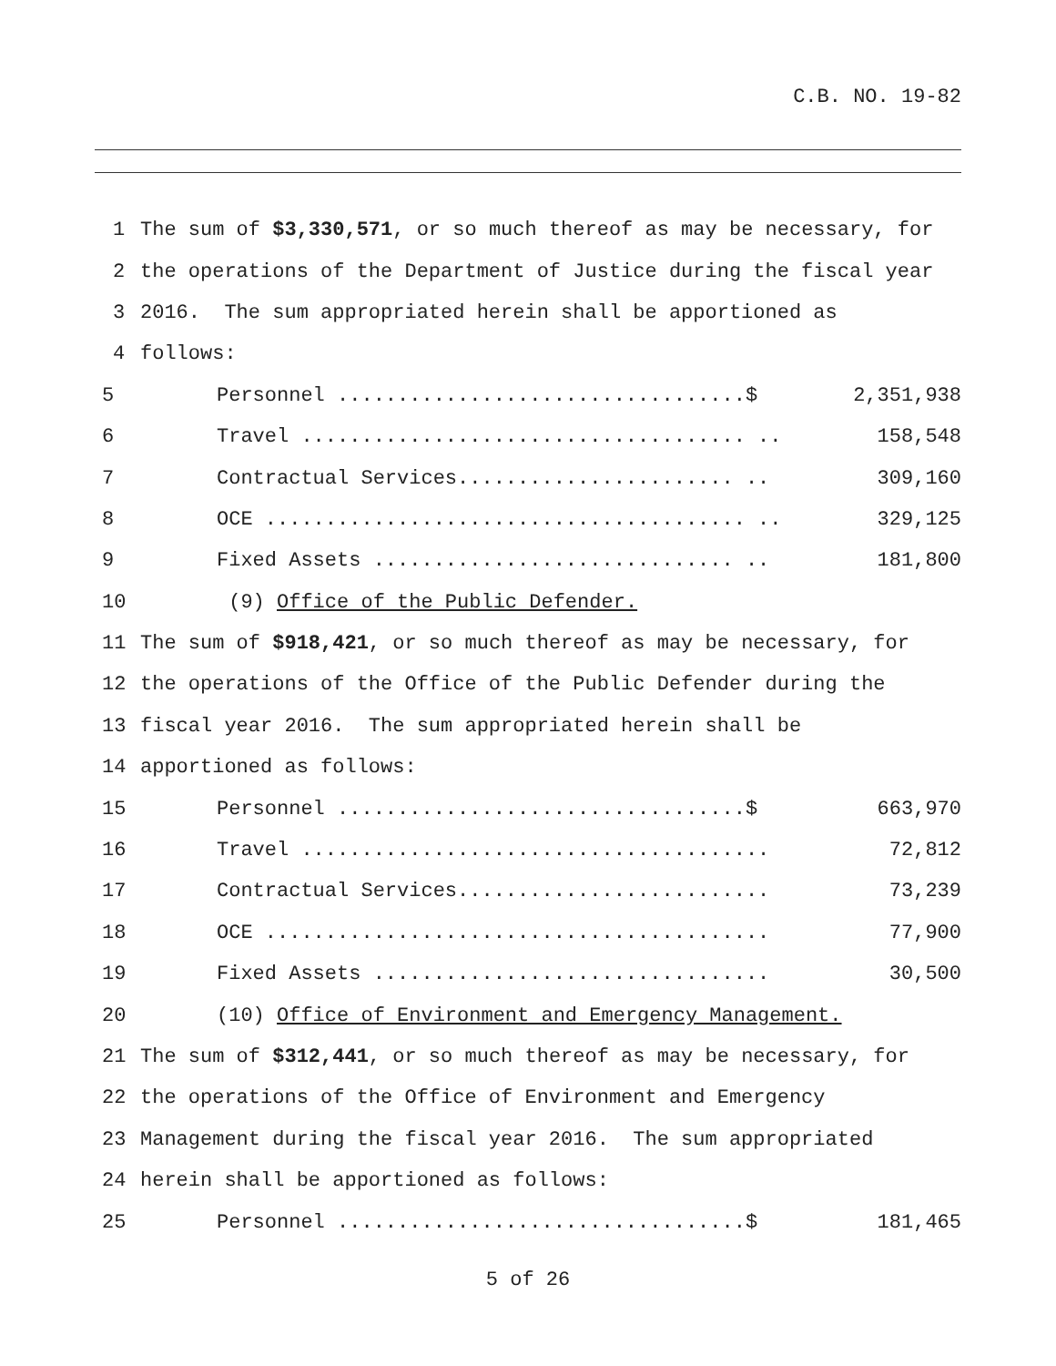C.B. NO. 19-82
1 The sum of $3,330,571, or so much thereof as may be necessary, for
2 the operations of the Department of Justice during the fiscal year
3 2016. The sum appropriated herein shall be apportioned as
4 follows:
5 Personnel ..................................$ 2,351,938
6 Travel ..................................... .. 158,548
7 Contractual Services....................... .. 309,160
8 OCE ........................................ .. 329,125
9 Fixed Assets .............................. .. 181,800
10 (9) Office of the Public Defender.
11 The sum of $918,421, or so much thereof as may be necessary, for
12 the operations of the Office of the Public Defender during the
13 fiscal year 2016. The sum appropriated herein shall be
14 apportioned as follows:
15 Personnel ..................................$ 663,970
16 Travel ....................................... 72,812
17 Contractual Services.......................... 73,239
18 OCE .......................................... 77,900
19 Fixed Assets ................................. 30,500
20 (10) Office of Environment and Emergency Management.
21 The sum of $312,441, or so much thereof as may be necessary, for
22 the operations of the Office of Environment and Emergency
23 Management during the fiscal year 2016. The sum appropriated
24 herein shall be apportioned as follows:
25 Personnel ..................................$ 181,465
5 of 26